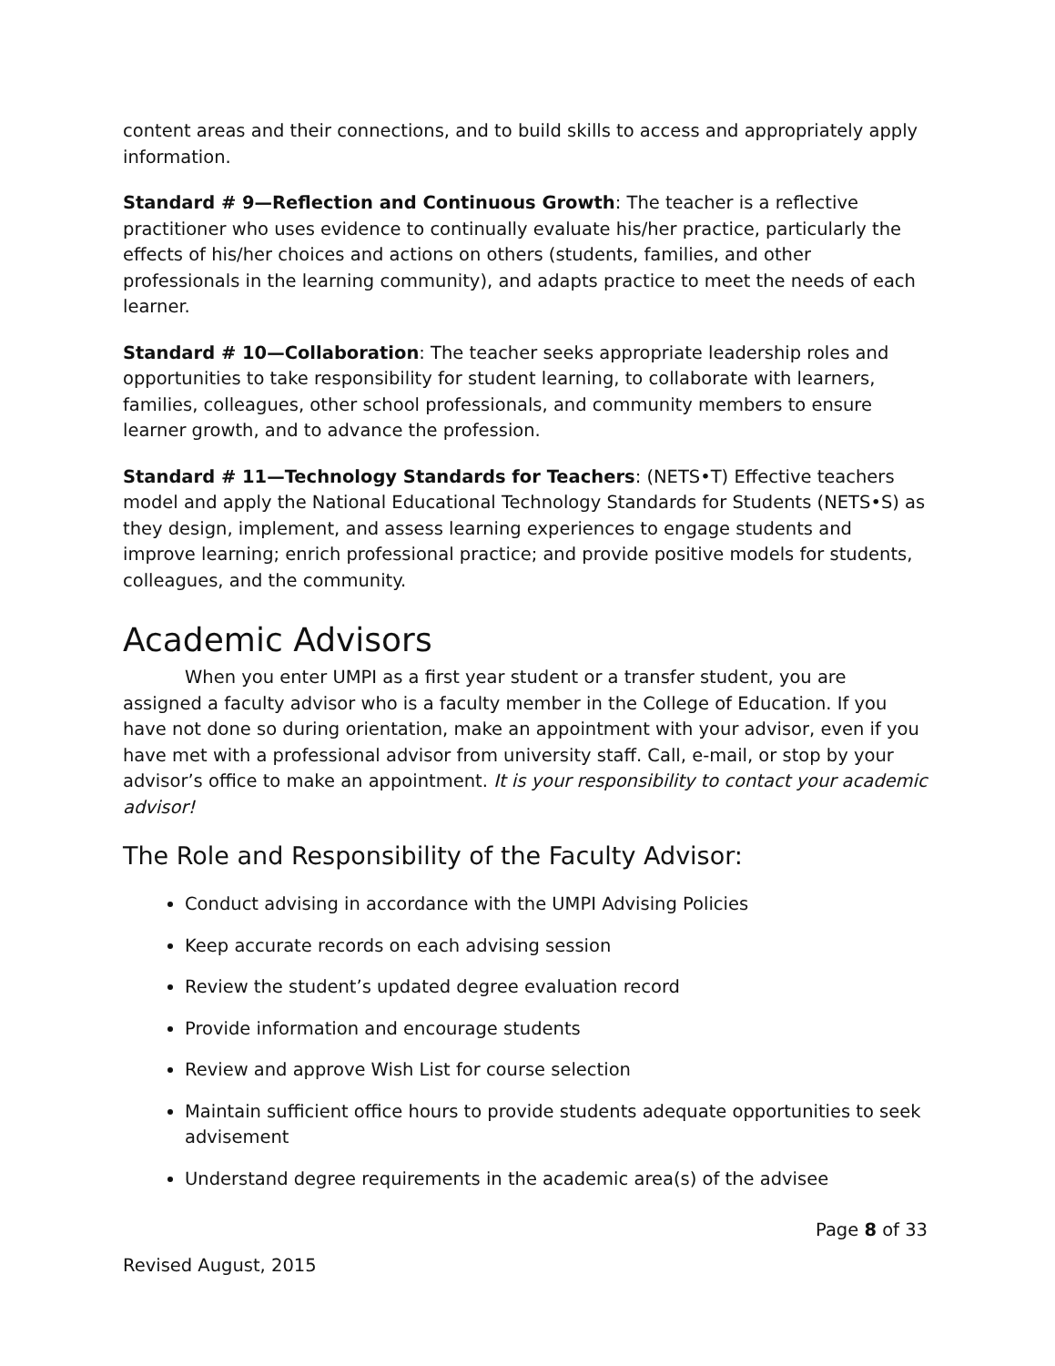content areas and their connections, and to build skills to access and appropriately apply information.
Standard # 9—Reflection and Continuous Growth: The teacher is a reflective practitioner who uses evidence to continually evaluate his/her practice, particularly the effects of his/her choices and actions on others (students, families, and other professionals in the learning community), and adapts practice to meet the needs of each learner.
Standard # 10—Collaboration: The teacher seeks appropriate leadership roles and opportunities to take responsibility for student learning, to collaborate with learners, families, colleagues, other school professionals, and community members to ensure learner growth, and to advance the profession.
Standard # 11—Technology Standards for Teachers: (NETS•T) Effective teachers model and apply the National Educational Technology Standards for Students (NETS•S) as they design, implement, and assess learning experiences to engage students and improve learning; enrich professional practice; and provide positive models for students, colleagues, and the community.
Academic Advisors
When you enter UMPI as a first year student or a transfer student, you are assigned a faculty advisor who is a faculty member in the College of Education. If you have not done so during orientation, make an appointment with your advisor, even if you have met with a professional advisor from university staff. Call, e-mail, or stop by your advisor’s office to make an appointment. It is your responsibility to contact your academic advisor!
The Role and Responsibility of the Faculty Advisor:
Conduct advising in accordance with the UMPI Advising Policies
Keep accurate records on each advising session
Review the student’s updated degree evaluation record
Provide information and encourage students
Review and approve Wish List for course selection
Maintain sufficient office hours to provide students adequate opportunities to seek advisement
Understand degree requirements in the academic area(s) of the advisee
Page 8 of 33
Revised August, 2015